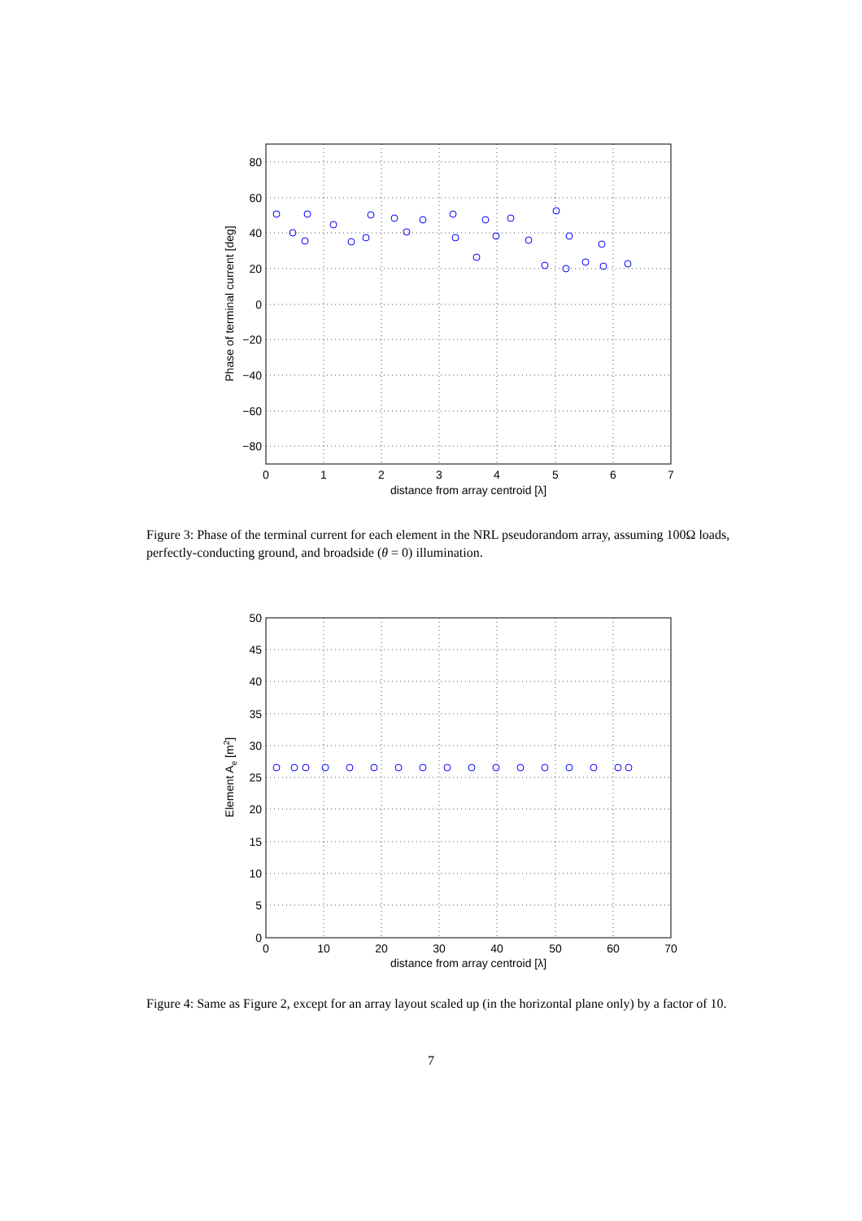80
60
40
20
0
−20
−40
−60
−80
0
1
2
3
4
5
6
7
distance from array centroid [λ]
Phase of terminal current [deg]
Figure 3: Phase of the terminal current for each element in the NRL pseudorandom array, assuming 100Ω loads, perfectly-conducting ground, and broadside (θ = 0) illumination.
50
45
40
35
30
25
20
15
10
5
0
0
10
20
30
40
50
60
70
distance from array centroid [λ]
Element Ae [m2]
Figure 4: Same as Figure 2, except for an array layout scaled up (in the horizontal plane only) by a factor of 10.
7